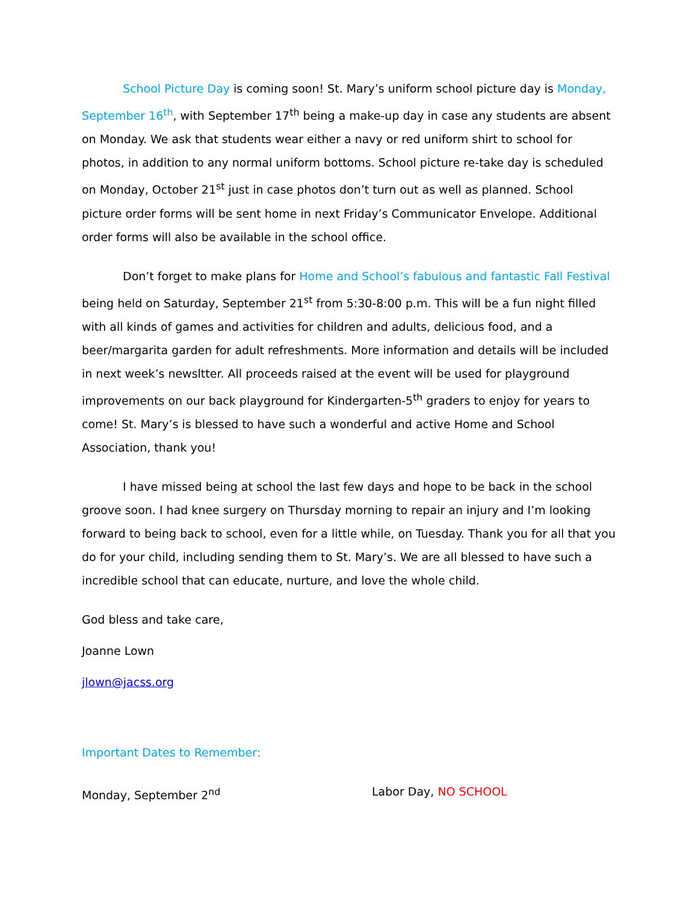School Picture Day is coming soon! St. Mary’s uniform school picture day is Monday, September 16<sup>th</sup>, with September 17<sup>th</sup> being a make-up day in case any students are absent on Monday. We ask that students wear either a navy or red uniform shirt to school for photos, in addition to any normal uniform bottoms. School picture re-take day is scheduled on Monday, October 21<sup>st</sup> just in case photos don’t turn out as well as planned. School picture order forms will be sent home in next Friday’s Communicator Envelope. Additional order forms will also be available in the school office.
Don’t forget to make plans for Home and School’s fabulous and fantastic Fall Festival being held on Saturday, September 21<sup>st</sup> from 5:30-8:00 p.m. This will be a fun night filled with all kinds of games and activities for children and adults, delicious food, and a beer/margarita garden for adult refreshments. More information and details will be included in next week’s newsltter. All proceeds raised at the event will be used for playground improvements on our back playground for Kindergarten-5<sup>th</sup> graders to enjoy for years to come! St. Mary’s is blessed to have such a wonderful and active Home and School Association, thank you!
I have missed being at school the last few days and hope to be back in the school groove soon. I had knee surgery on Thursday morning to repair an injury and I’m looking forward to being back to school, even for a little while, on Tuesday. Thank you for all that you do for your child, including sending them to St. Mary’s. We are all blessed to have such a incredible school that can educate, nurture, and love the whole child.
God bless and take care,
Joanne Lown
jlown@jacss.org
Important Dates to Remember:
Monday, September 2<sup>nd</sup> Labor Day, NO SCHOOL